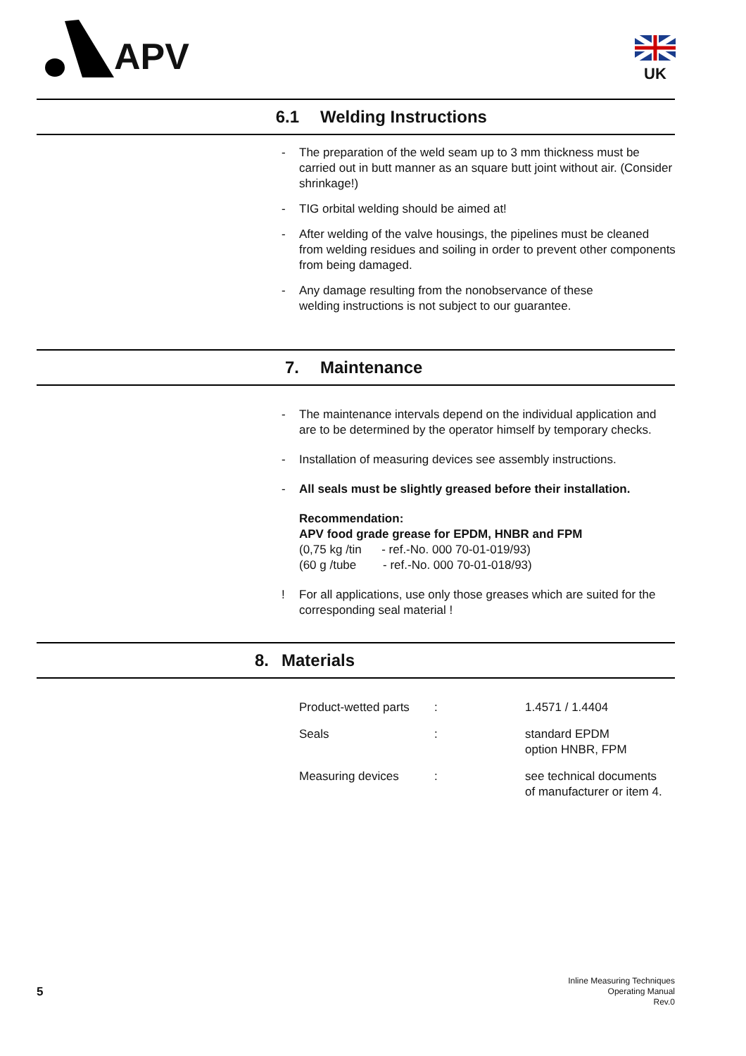APV UK
6.1 Welding Instructions
- The preparation of the weld seam up to 3 mm thickness must be carried out in butt manner as an square butt joint without air. (Consider shrinkage!)
- TIG orbital welding should be aimed at!
- After welding of the valve housings, the pipelines must be cleaned from welding residues and soiling in order to prevent other components from being damaged.
- Any damage resulting from the nonobservance of these
welding instructions is not subject to our guarantee.
7. Maintenance
- The maintenance intervals depend on the individual application and are to be determined by the operator himself by temporary checks.
- Installation of measuring devices see assembly instructions.
- All seals must be slightly greased before their installation.
Recommendation:
APV food grade grease for EPDM, HNBR and FPM
(0,75 kg /tin - ref.-No. 000 70-01-019/93)
(60 g /tube - ref.-No. 000 70-01-018/93)
! For all applications, use only those greases which are suited for the corresponding seal material !
8. Materials
| Product-wetted parts | : | 1.4571 / 1.4404 |
| Seals | : | standard EPDM option HNBR, FPM |
| Measuring devices | : | see technical documents of manufacturer or item 4. |
5
Inline Measuring Techniques
Operating Manual
Rev.0